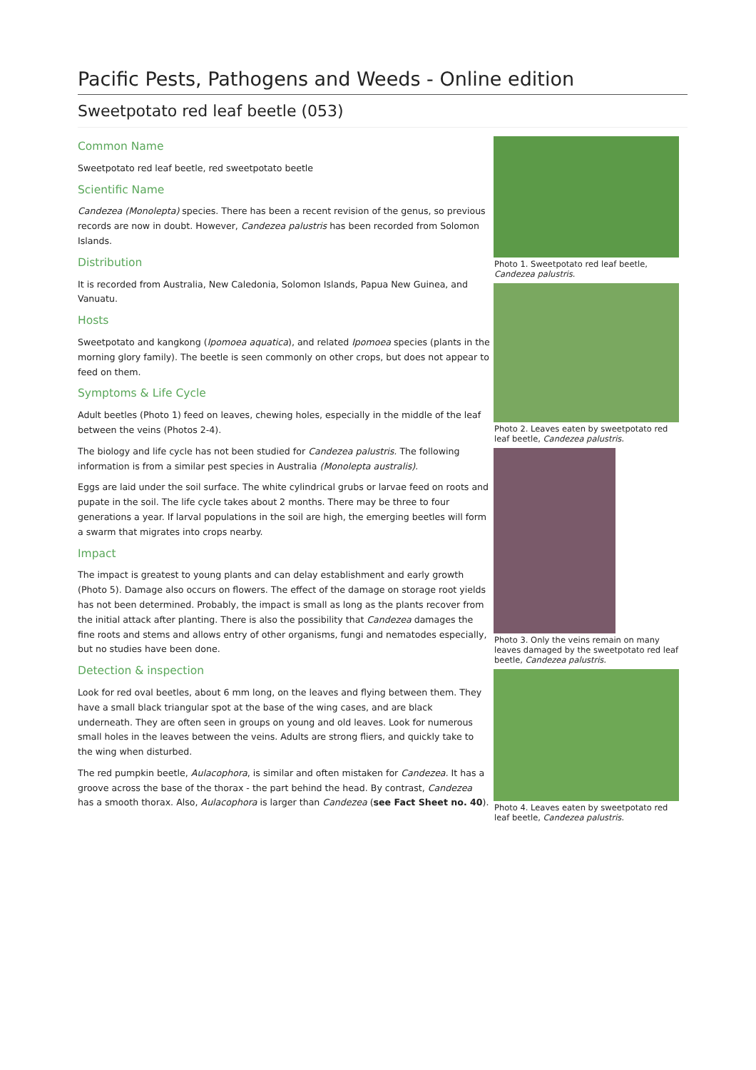Pacific Pests, Pathogens and Weeds - Online edition
Sweetpotato red leaf beetle (053)
Common Name
Sweetpotato red leaf beetle, red sweetpotato beetle
Scientific Name
Candezea (Monolepta) species. There has been a recent revision of the genus, so previous records are now in doubt. However, Candezea palustris has been recorded from Solomon Islands.
Distribution
It is recorded from Australia, New Caledonia, Solomon Islands, Papua New Guinea, and Vanuatu.
Hosts
Sweetpotato and kangkong (Ipomoea aquatica), and related Ipomoea species (plants in the morning glory family). The beetle is seen commonly on other crops, but does not appear to feed on them.
Symptoms & Life Cycle
Adult beetles (Photo 1) feed on leaves, chewing holes, especially in the middle of the leaf between the veins (Photos 2-4).
The biology and life cycle has not been studied for Candezea palustris. The following information is from a similar pest species in Australia (Monolepta australis).
Eggs are laid under the soil surface. The white cylindrical grubs or larvae feed on roots and pupate in the soil. The life cycle takes about 2 months. There may be three to four generations a year. If larval populations in the soil are high, the emerging beetles will form a swarm that migrates into crops nearby.
Impact
The impact is greatest to young plants and can delay establishment and early growth (Photo 5). Damage also occurs on flowers. The effect of the damage on storage root yields has not been determined. Probably, the impact is small as long as the plants recover from the initial attack after planting. There is also the possibility that Candezea damages the fine roots and stems and allows entry of other organisms, fungi and nematodes especially, but no studies have been done.
Detection & inspection
Look for red oval beetles, about 6 mm long, on the leaves and flying between them. They have a small black triangular spot at the base of the wing cases, and are black underneath. They are often seen in groups on young and old leaves. Look for numerous small holes in the leaves between the veins. Adults are strong fliers, and quickly take to the wing when disturbed.
The red pumpkin beetle, Aulacophora, is similar and often mistaken for Candezea. It has a groove across the base of the thorax - the part behind the head. By contrast, Candezea has a smooth thorax. Also, Aulacophora is larger than Candezea (see Fact Sheet no. 40).
Photo 1. Sweetpotato red leaf beetle, Candezea palustris.
Photo 2. Leaves eaten by sweetpotato red leaf beetle, Candezea palustris.
Photo 3. Only the veins remain on many leaves damaged by the sweetpotato red leaf beetle, Candezea palustris.
Photo 4. Leaves eaten by sweetpotato red leaf beetle, Candezea palustris.